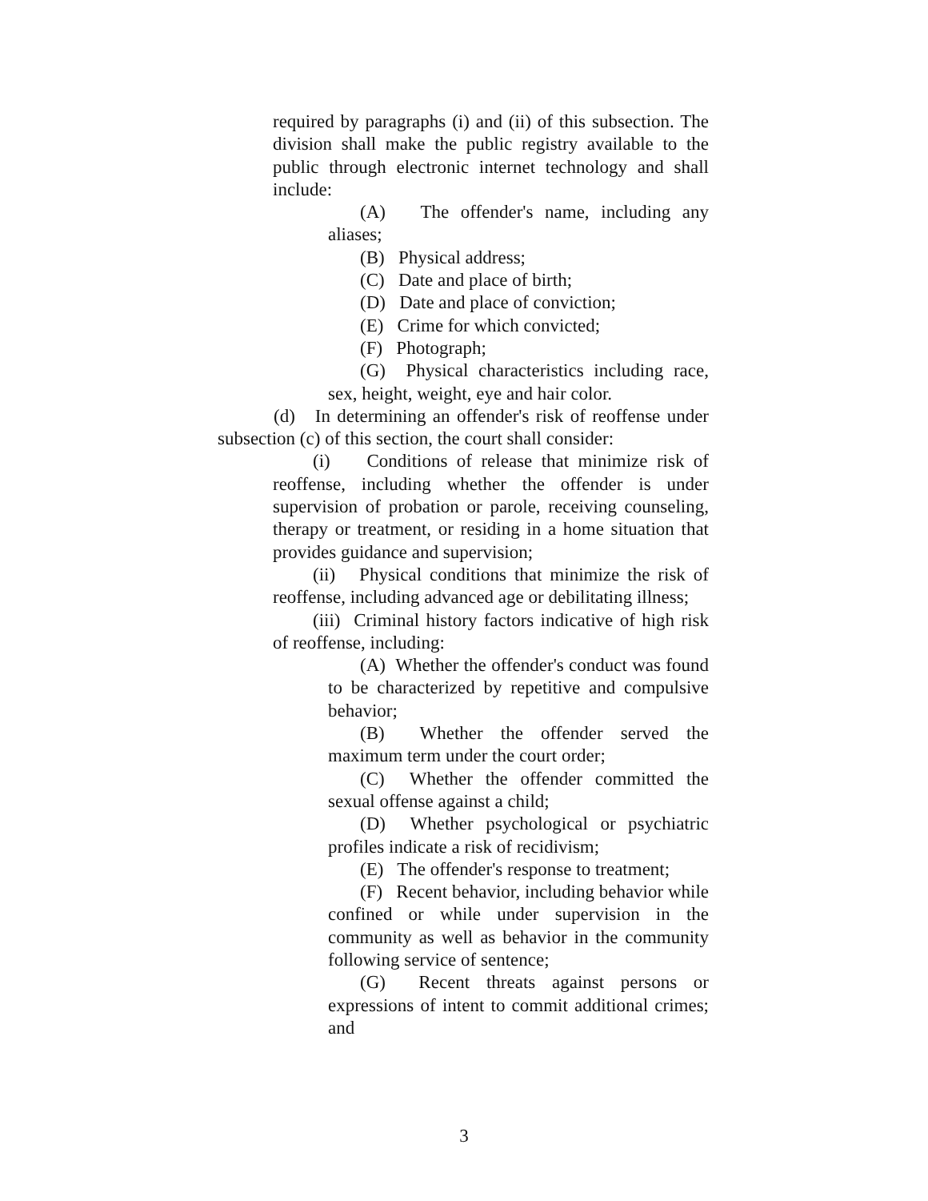required by paragraphs (i) and (ii) of this subsection. The division shall make the public registry available to the public through electronic internet technology and shall include:
(A) The offender's name, including any aliases;
(B) Physical address;
(C) Date and place of birth;
(D) Date and place of conviction;
(E) Crime for which convicted;
(F) Photograph;
(G) Physical characteristics including race, sex, height, weight, eye and hair color.
(d) In determining an offender's risk of reoffense under subsection (c) of this section, the court shall consider:
(i) Conditions of release that minimize risk of reoffense, including whether the offender is under supervision of probation or parole, receiving counseling, therapy or treatment, or residing in a home situation that provides guidance and supervision;
(ii) Physical conditions that minimize the risk of reoffense, including advanced age or debilitating illness;
(iii) Criminal history factors indicative of high risk of reoffense, including:
(A) Whether the offender's conduct was found to be characterized by repetitive and compulsive behavior;
(B) Whether the offender served the maximum term under the court order;
(C) Whether the offender committed the sexual offense against a child;
(D) Whether psychological or psychiatric profiles indicate a risk of recidivism;
(E) The offender's response to treatment;
(F) Recent behavior, including behavior while confined or while under supervision in the community as well as behavior in the community following service of sentence;
(G) Recent threats against persons or expressions of intent to commit additional crimes; and
3